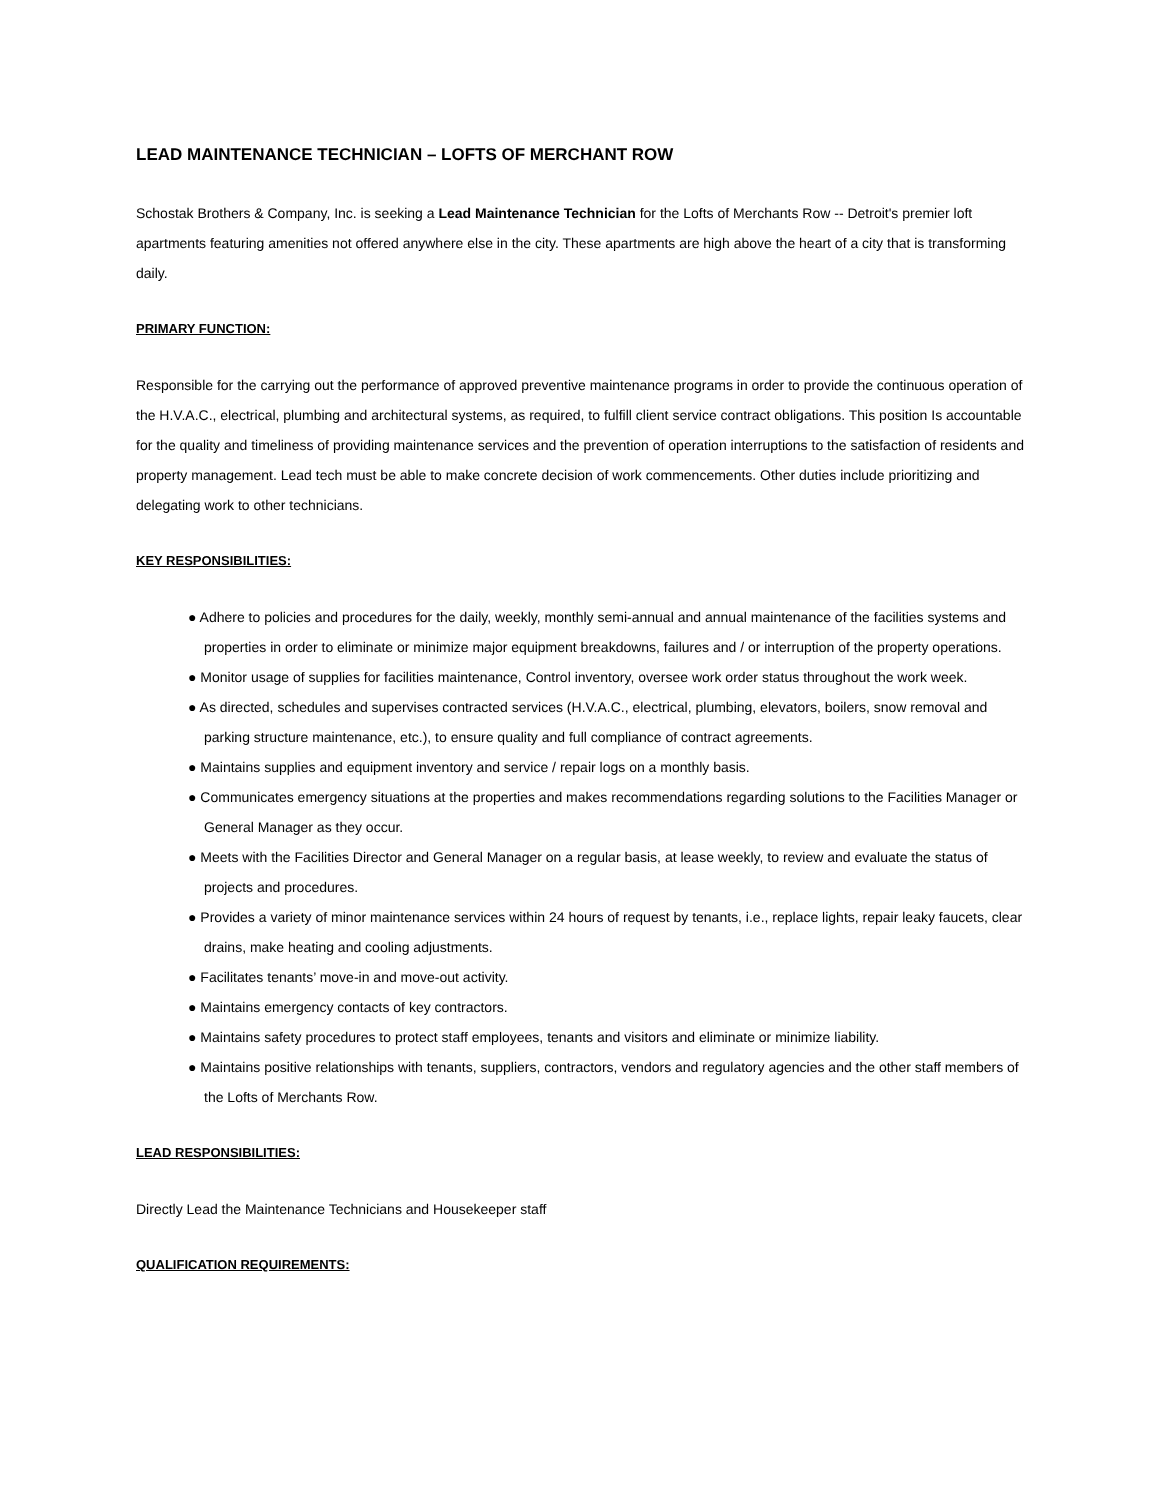LEAD MAINTENANCE TECHNICIAN – LOFTS OF MERCHANT ROW
Schostak Brothers & Company, Inc. is seeking a Lead Maintenance Technician for the Lofts of Merchants Row -- Detroit's premier loft apartments featuring amenities not offered anywhere else in the city. These apartments are high above the heart of a city that is transforming daily.
PRIMARY FUNCTION:
Responsible for the carrying out the performance of approved preventive maintenance programs in order to provide the continuous operation of the H.V.A.C., electrical, plumbing and architectural systems, as required, to fulfill client service contract obligations. This position Is accountable for the quality and timeliness of providing maintenance services and the prevention of operation interruptions to the satisfaction of residents and property management. Lead tech must be able to make concrete decision of work commencements. Other duties include prioritizing and delegating work to other technicians.
KEY RESPONSIBILITIES:
● Adhere to policies and procedures for the daily, weekly, monthly semi-annual and annual maintenance of the facilities systems and properties in order to eliminate or minimize major equipment breakdowns, failures and / or interruption of the property operations.
● Monitor usage of supplies for facilities maintenance, Control inventory, oversee work order status throughout the work week.
● As directed, schedules and supervises contracted services (H.V.A.C., electrical, plumbing, elevators, boilers, snow removal and parking structure maintenance, etc.), to ensure quality and full compliance of contract agreements.
● Maintains supplies and equipment inventory and service / repair logs on a monthly basis.
● Communicates emergency situations at the properties and makes recommendations regarding solutions to the Facilities Manager or General Manager as they occur.
● Meets with the Facilities Director and General Manager on a regular basis, at lease weekly, to review and evaluate the status of projects and procedures.
● Provides a variety of minor maintenance services within 24 hours of request by tenants, i.e., replace lights, repair leaky faucets, clear drains, make heating and cooling adjustments.
● Facilitates tenants’ move-in and move-out activity.
● Maintains emergency contacts of key contractors.
● Maintains safety procedures to protect staff employees, tenants and visitors and eliminate or minimize liability.
● Maintains positive relationships with tenants, suppliers, contractors, vendors and regulatory agencies and the other staff members of the Lofts of Merchants Row.
LEAD RESPONSIBILITIES:
Directly Lead the Maintenance Technicians and Housekeeper staff
QUALIFICATION REQUIREMENTS: